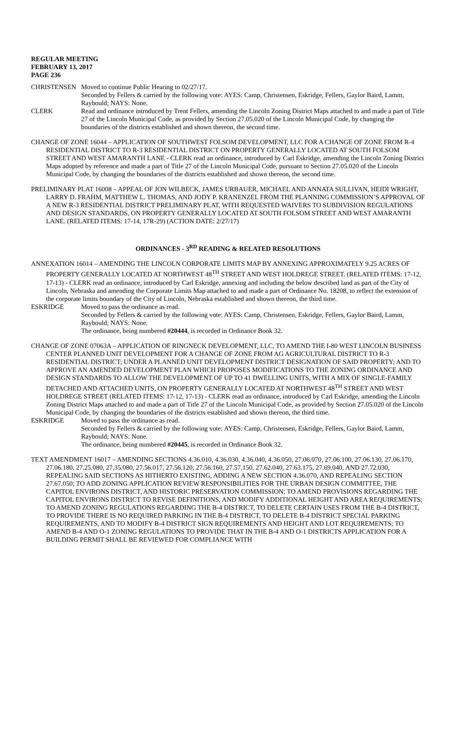REGULAR MEETING
FEBRUARY 13, 2017
PAGE 236
CHRISTENSEN Moved to continue Public Hearing to 02/27/17.
Seconded by Fellers & carried by the following vote: AYES: Camp, Christensen, Eskridge, Fellers, Gaylor Baird, Lamm, Raybould; NAYS: None.
CLERK Read and ordinance introduced by Trent Fellers, amending the Lincoln Zoning District Maps attached to and made a part of Title 27 of the Lincoln Municipal Code, as provided by Section 27.05.020 of the Lincoln Municipal Code, by changing the boundaries of the districts established and shown thereon, the second time.
CHANGE OF ZONE 16044 – APPLICATION OF SOUTHWEST FOLSOM DEVELOPMENT, LLC FOR A CHANGE OF ZONE FROM R-4 RESIDENTIAL DISTRICT TO R-3 RESIDENTIAL DISTRICT ON PROPERTY GENERALLY LOCATED AT SOUTH FOLSOM STREET AND WEST AMARANTH LANE - CLERK read an ordinance, introduced by Carl Eskridge, amending the Lincoln Zoning District Maps adopted by reference and made a part of Title 27 of the Lincoln Municipal Code, pursuant to Section 27.05.020 of the Lincoln Municipal Code, by changing the boundaries of the districts established and shown thereon, the second time.
PRELIMINARY PLAT 16008 – APPEAL OF JON WILBECK, JAMES URBAUER, MICHAEL AND ANNATA SULLIVAN, HEIDI WRIGHT, LARRY D. FRAHM, MATTHEW L. THOMAS, AND JODY P. KRANENZEL FROM THE PLANNING COMMISSION’S APPROVAL OF A NEW R-3 RESIDENTIAL DISTRICT PRELIMINARY PLAT, WITH REQUESTED WAIVERS TO SUBDIVISION REGULATIONS AND DESIGN STANDARDS, ON PROPERTY GENERALLY LOCATED AT SOUTH FOLSOM STREET AND WEST AMARANTH LANE. (RELATED ITEMS: 17-14, 17R-29) (ACTION DATE: 2/27/17)
ORDINANCES - 3<sup>RD</sup> READING & RELATED RESOLUTIONS
ANNEXATION 16014 – AMENDING THE LINCOLN CORPORATE LIMITS MAP BY ANNEXING APPROXIMATELY 9.25 ACRES OF PROPERTY GENERALLY LOCATED AT NORTHWEST 48<sup>TH</sup> STREET AND WEST HOLDREGE STREET. (RELATED ITEMS: 17-12, 17-13) - CLERK read an ordinance, introduced by Carl Eskridge, annexing and including the below described land as part of the City of Lincoln, Nebraska and amending the Corporate Limits Map attached to and made a part of Ordinance No. 18208, to reflect the extension of the corporate limits boundary of the City of Lincoln, Nebraska established and shown thereon, the third time.
ESKRIDGE Moved to pass the ordinance as read.
Seconded by Fellers & carried by the following vote: AYES: Camp, Christensen, Eskridge, Fellers, Gaylor Baird, Lamm, Raybould; NAYS: None.
The ordinance, being numbered #20444, is recorded in Ordinance Book 32.
CHANGE OF ZONE 07063A – APPLICATION OF RINGNECK DEVELOPMENT, LLC, TO AMEND THE I-80 WEST LINCOLN BUSINESS CENTER PLANNED UNIT DEVELOPMENT FOR A CHANGE OF ZONE FROM AG AGRICULTURAL DISTRICT TO R-3 RESIDENTIAL DISTRICT; UNDER A PLANNED UNIT DEVELOPMENT DISTRICT DESIGNATION OF SAID PROPERTY; AND TO APPROVE AN AMENDED DEVELOPMENT PLAN WHICH PROPOSES MODIFICATIONS TO THE ZONING ORDINANCE AND DESIGN STANDARDS TO ALLOW THE DEVELOPMENT OF UP TO 41 DWELLING UNITS, WITH A MIX OF SINGLE-FAMILY DETACHED AND ATTACHED UNITS, ON PROPERTY GENERALLY LOCATED AT NORTHWEST 48<sup>TH</sup> STREET AND WEST HOLDREGE STREET (RELATED ITEMS: 17-12, 17-13) - CLERK read an ordinance, introduced by Carl Eskridge, amending the Lincoln Zoning District Maps attached to and made a part of Title 27 of the Lincoln Municipal Code, as provided by Section 27.05.020 of the Lincoln Municipal Code, by changing the boundaries of the districts established and shown thereon, the third time.
ESKRIDGE Moved to pass the ordinance as read.
Seconded by Fellers & carried by the following vote: AYES: Camp, Christensen, Eskridge, Fellers, Gaylor Baird, Lamm, Raybould; NAYS: None.
The ordinance, being numbered #20445, is recorded in Ordinance Book 32.
TEXT AMENDMENT 16017 – AMENDING SECTIONS 4.36.010, 4.36.030, 4.36.040, 4.36.050, 27.06.070, 27.06.100, 27.06.130, 27.06.170, 27.06.180, 27.25.080, 27.35.080, 27.56.017, 27.56.120, 27.56.160, 27.57.150, 27.62.040, 27.63.175, 27.69.040, AND 27.72.030, REPEALING SAID SECTIONS AS HITHERTO EXISTING, ADDING A NEW SECTION 4.36.070, AND REPEALING SECTION 27.67.050; TO ADD ZONING APPLICATION REVIEW RESPONSIBILITIES FOR THE URBAN DESIGN COMMITTEE, THE CAPITOL ENVIRONS DISTRICT, AND HISTORIC PRESERVATION COMMISSION; TO AMEND PROVISIONS REGARDING THE CAPITOL ENVIRONS DISTRICT TO REVISE DEFINITIONS, AND MODIFY ADDITIONAL HEIGHT AND AREA REQUIREMENTS; TO AMEND ZONING REGULATIONS REGARDING THE B-4 DISTRICT, TO DELETE CERTAIN USES FROM THE B-4 DISTRICT, TO PROVIDE THERE IS NO REQUIRED PARKING IN THE B-4 DISTRICT, TO DELETE B-4 DISTRICT SPECIAL PARKING REQUIREMENTS, AND TO MODIFY B-4 DISTRICT SIGN REQUIREMENTS AND HEIGHT AND LOT REQUIREMENTS; TO AMEND B-4 AND O-1 ZONING REGULATIONS TO PROVIDE THAT IN THE B-4 AND O-1 DISTRICTS APPLICATION FOR A BUILDING PERMIT SHALL BE REVIEWED FOR COMPLIANCE WITH